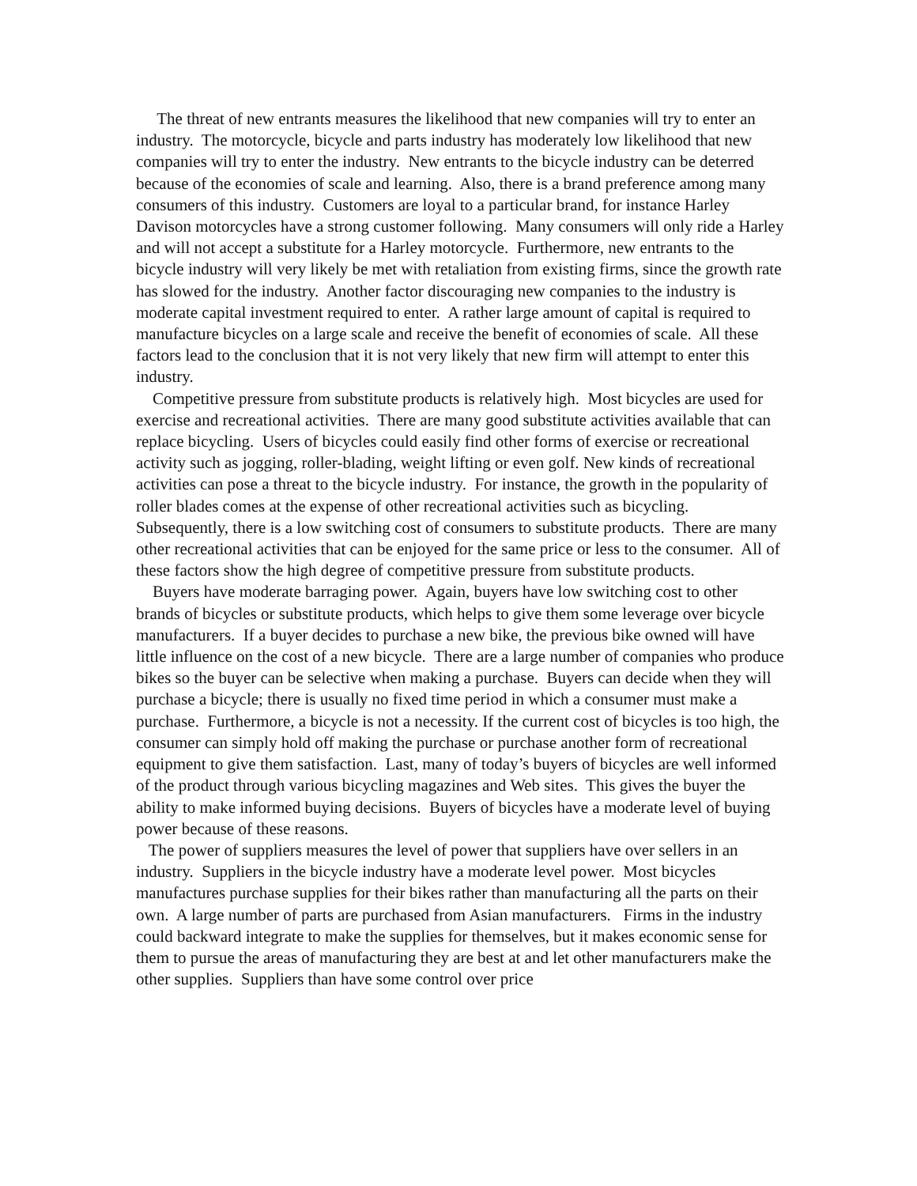The threat of new entrants measures the likelihood that new companies will try to enter an industry. The motorcycle, bicycle and parts industry has moderately low likelihood that new companies will try to enter the industry. New entrants to the bicycle industry can be deterred because of the economies of scale and learning. Also, there is a brand preference among many consumers of this industry. Customers are loyal to a particular brand, for instance Harley Davison motorcycles have a strong customer following. Many consumers will only ride a Harley and will not accept a substitute for a Harley motorcycle. Furthermore, new entrants to the bicycle industry will very likely be met with retaliation from existing firms, since the growth rate has slowed for the industry. Another factor discouraging new companies to the industry is moderate capital investment required to enter. A rather large amount of capital is required to manufacture bicycles on a large scale and receive the benefit of economies of scale. All these factors lead to the conclusion that it is not very likely that new firm will attempt to enter this industry.
Competitive pressure from substitute products is relatively high. Most bicycles are used for exercise and recreational activities. There are many good substitute activities available that can replace bicycling. Users of bicycles could easily find other forms of exercise or recreational activity such as jogging, roller-blading, weight lifting or even golf. New kinds of recreational activities can pose a threat to the bicycle industry. For instance, the growth in the popularity of roller blades comes at the expense of other recreational activities such as bicycling. Subsequently, there is a low switching cost of consumers to substitute products. There are many other recreational activities that can be enjoyed for the same price or less to the consumer. All of these factors show the high degree of competitive pressure from substitute products.
Buyers have moderate barraging power. Again, buyers have low switching cost to other brands of bicycles or substitute products, which helps to give them some leverage over bicycle manufacturers. If a buyer decides to purchase a new bike, the previous bike owned will have little influence on the cost of a new bicycle. There are a large number of companies who produce bikes so the buyer can be selective when making a purchase. Buyers can decide when they will purchase a bicycle; there is usually no fixed time period in which a consumer must make a purchase. Furthermore, a bicycle is not a necessity. If the current cost of bicycles is too high, the consumer can simply hold off making the purchase or purchase another form of recreational equipment to give them satisfaction. Last, many of today’s buyers of bicycles are well informed of the product through various bicycling magazines and Web sites. This gives the buyer the ability to make informed buying decisions. Buyers of bicycles have a moderate level of buying power because of these reasons.
The power of suppliers measures the level of power that suppliers have over sellers in an industry. Suppliers in the bicycle industry have a moderate level power. Most bicycles manufactures purchase supplies for their bikes rather than manufacturing all the parts on their own. A large number of parts are purchased from Asian manufacturers. Firms in the industry could backward integrate to make the supplies for themselves, but it makes economic sense for them to pursue the areas of manufacturing they are best at and let other manufacturers make the other supplies. Suppliers than have some control over price